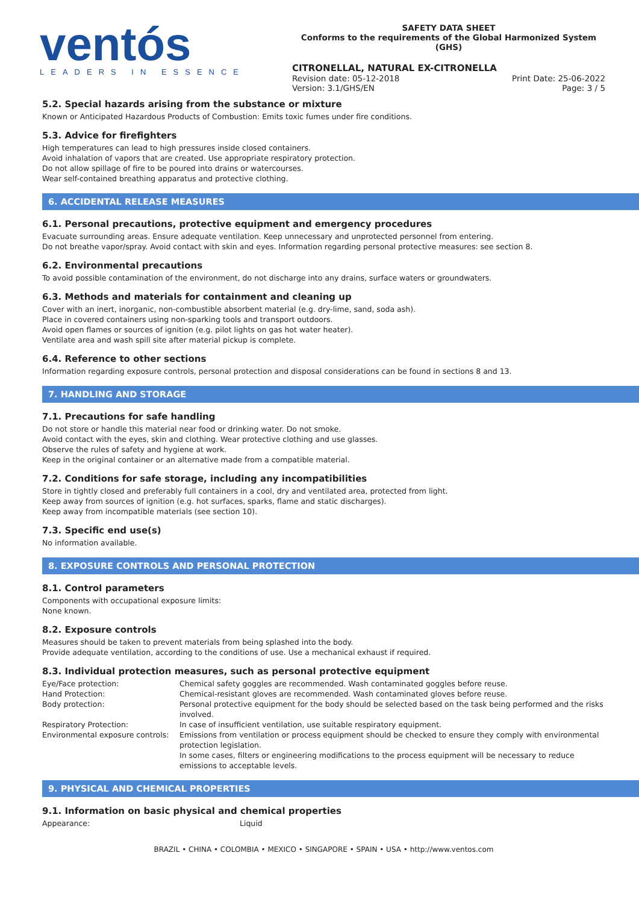ventós
LEADERS IN ESSENCE
SAFETY DATA SHEET
Conforms to the requirements of the Global Harmonized System (GHS)
CITRONELLAL, NATURAL EX-CITRONELLA
Revision date: 05-12-2018 Print Date: 25-06-2022
Version: 3.1/GHS/EN Page: 3 / 5
5.2. Special hazards arising from the substance or mixture
Known or Anticipated Hazardous Products of Combustion: Emits toxic fumes under fire conditions.
5.3. Advice for firefighters
High temperatures can lead to high pressures inside closed containers.
Avoid inhalation of vapors that are created. Use appropriate respiratory protection.
Do not allow spillage of fire to be poured into drains or watercourses.
Wear self-contained breathing apparatus and protective clothing.
6. ACCIDENTAL RELEASE MEASURES
6.1. Personal precautions, protective equipment and emergency procedures
Evacuate surrounding areas. Ensure adequate ventilation. Keep unnecessary and unprotected personnel from entering.
Do not breathe vapor/spray. Avoid contact with skin and eyes. Information regarding personal protective measures: see section 8.
6.2. Environmental precautions
To avoid possible contamination of the environment, do not discharge into any drains, surface waters or groundwaters.
6.3. Methods and materials for containment and cleaning up
Cover with an inert, inorganic, non-combustible absorbent material (e.g. dry-lime, sand, soda ash).
Place in covered containers using non-sparking tools and transport outdoors.
Avoid open flames or sources of ignition (e.g. pilot lights on gas hot water heater).
Ventilate area and wash spill site after material pickup is complete.
6.4. Reference to other sections
Information regarding exposure controls, personal protection and disposal considerations can be found in sections 8 and 13.
7. HANDLING AND STORAGE
7.1. Precautions for safe handling
Do not store or handle this material near food or drinking water. Do not smoke.
Avoid contact with the eyes, skin and clothing. Wear protective clothing and use glasses.
Observe the rules of safety and hygiene at work.
Keep in the original container or an alternative made from a compatible material.
7.2. Conditions for safe storage, including any incompatibilities
Store in tightly closed and preferably full containers in a cool, dry and ventilated area, protected from light.
Keep away from sources of ignition (e.g. hot surfaces, sparks, flame and static discharges).
Keep away from incompatible materials (see section 10).
7.3. Specific end use(s)
No information available.
8. EXPOSURE CONTROLS AND PERSONAL PROTECTION
8.1. Control parameters
Components with occupational exposure limits:
None known.
8.2. Exposure controls
Measures should be taken to prevent materials from being splashed into the body.
Provide adequate ventilation, according to the conditions of use. Use a mechanical exhaust if required.
8.3. Individual protection measures, such as personal protective equipment
| Eye/Face protection: | Chemical safety goggles are recommended. Wash contaminated goggles before reuse. |
| Hand Protection: | Chemical-resistant gloves are recommended. Wash contaminated gloves before reuse. |
| Body protection: | Personal protective equipment for the body should be selected based on the task being performed and the risks involved. |
| Respiratory Protection: | In case of insufficient ventilation, use suitable respiratory equipment. |
| Environmental exposure controls: | Emissions from ventilation or process equipment should be checked to ensure they comply with environmental protection legislation. In some cases, filters or engineering modifications to the process equipment will be necessary to reduce emissions to acceptable levels. |
9. PHYSICAL AND CHEMICAL PROPERTIES
9.1. Information on basic physical and chemical properties
| Appearance: | Liquid |
BRAZIL • CHINA • COLOMBIA • MEXICO • SINGAPORE • SPAIN • USA • http://www.ventos.com